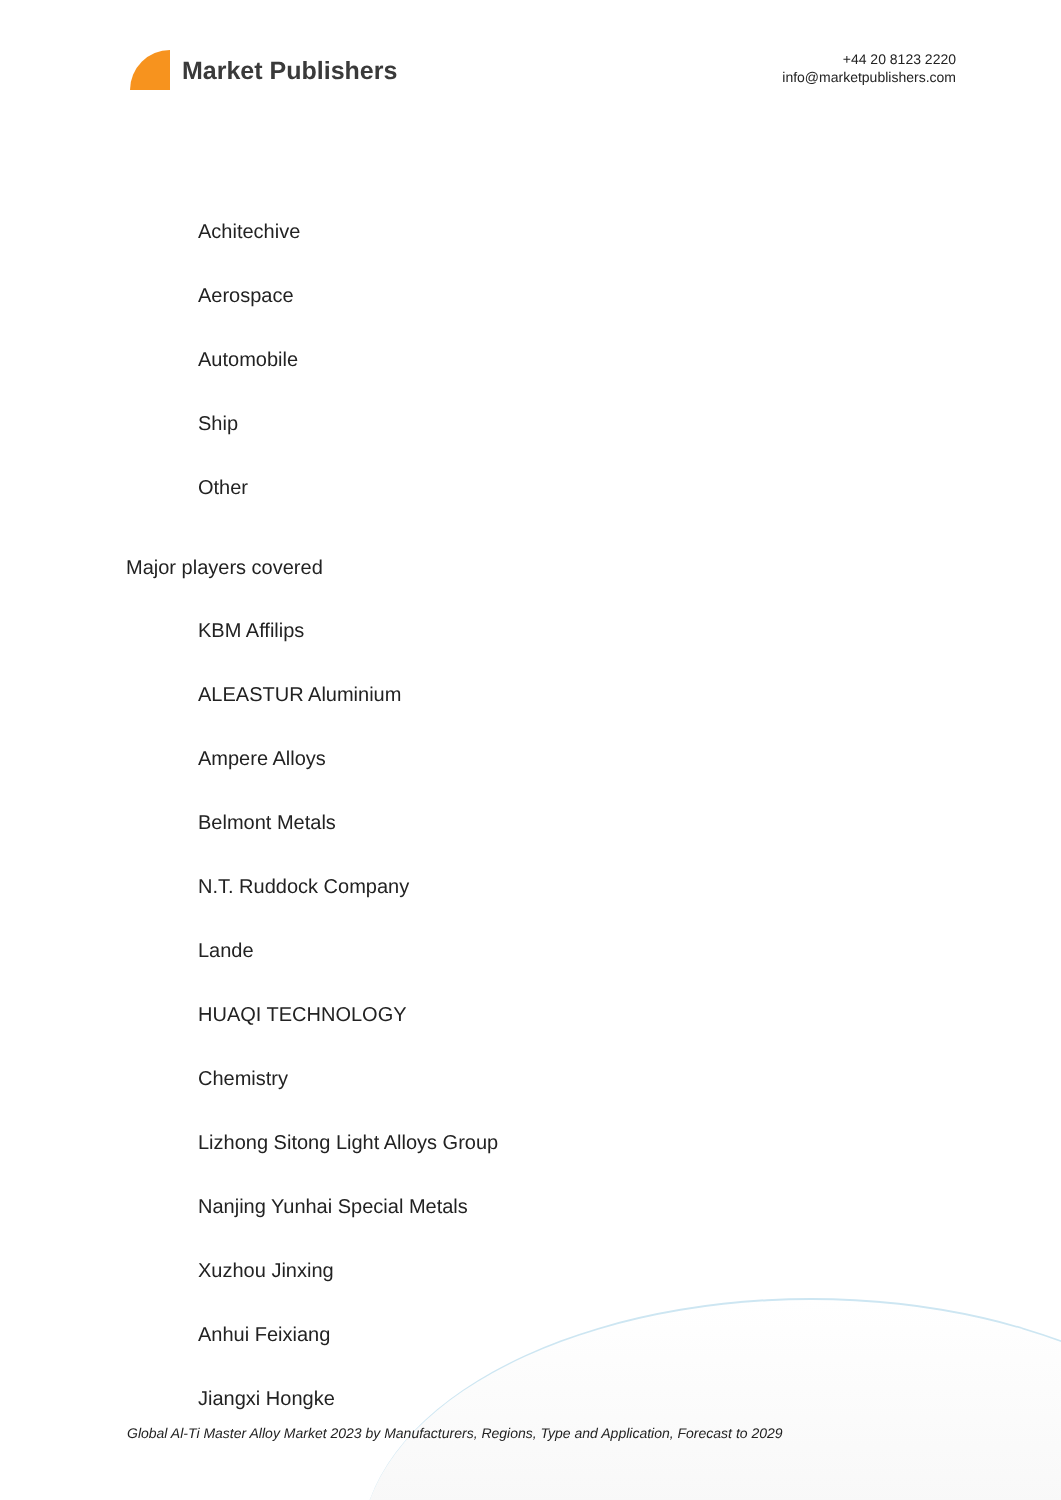Market Publishers
+44 20 8123 2220
info@marketpublishers.com
Achitechive
Aerospace
Automobile
Ship
Other
Major players covered
KBM Affilips
ALEASTUR Aluminium
Ampere Alloys
Belmont Metals
N.T. Ruddock Company
Lande
HUAQI TECHNOLOGY
Chemistry
Lizhong Sitong Light Alloys Group
Nanjing Yunhai Special Metals
Xuzhou Jinxing
Anhui Feixiang
Jiangxi Hongke
Global Al-Ti Master Alloy Market 2023 by Manufacturers, Regions, Type and Application, Forecast to 2029